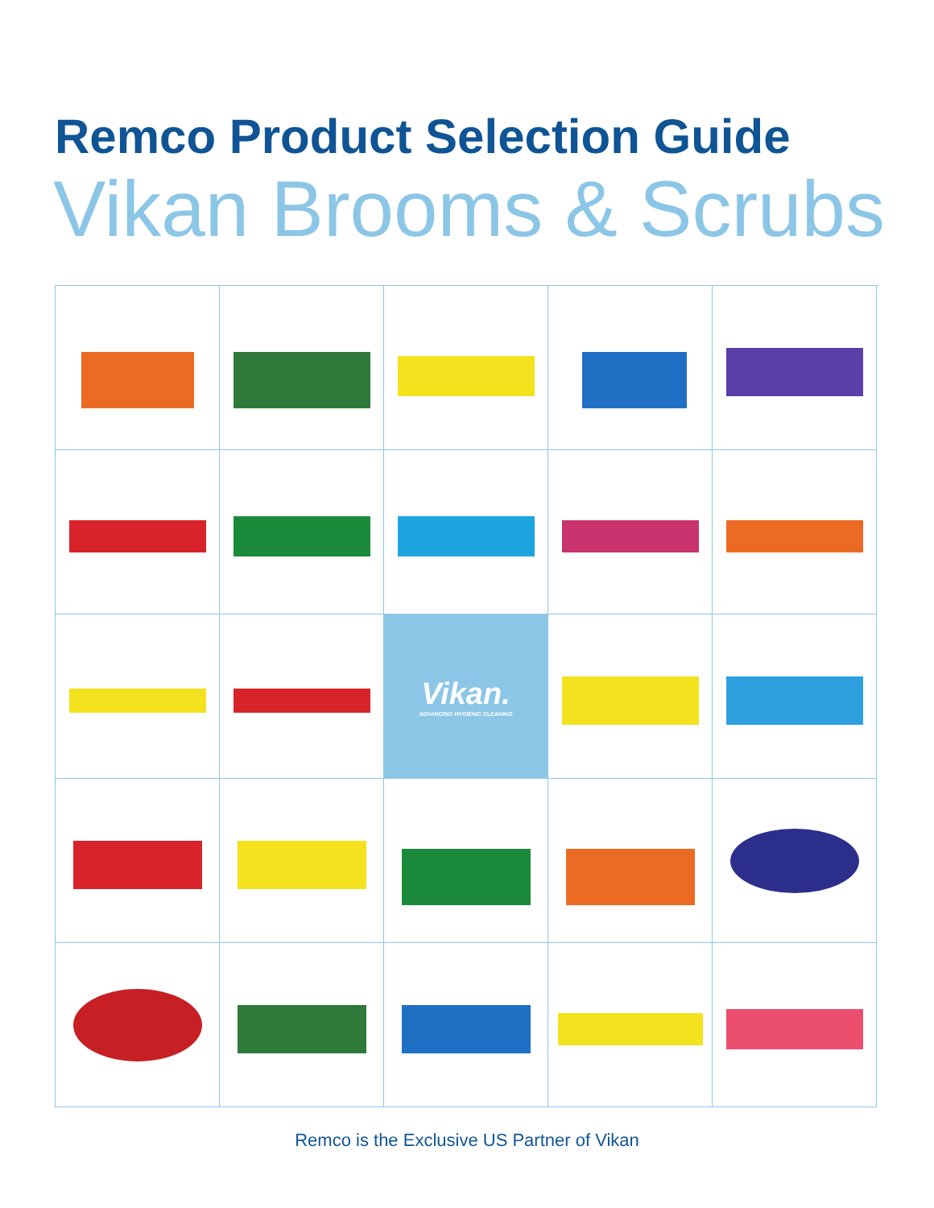Remco Product Selection Guide
Vikan Brooms & Scrubs
Vikan.
ADVANCING HYGIENIC CLEANING
Remco is the Exclusive US Partner of Vikan